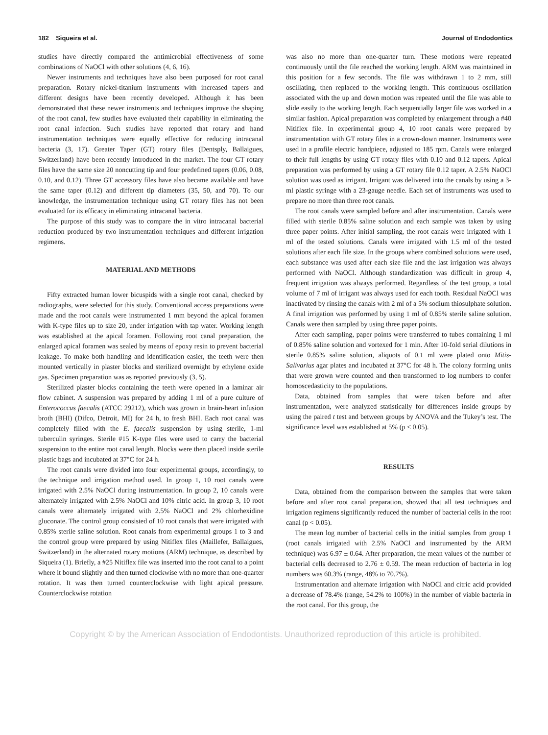182 Siqueira et al. Journal of Endodontics
studies have directly compared the antimicrobial effectiveness of some combinations of NaOCl with other solutions (4, 6, 16).
Newer instruments and techniques have also been purposed for root canal preparation. Rotary nickel-titanium instruments with increased tapers and different designs have been recently developed. Although it has been demonstrated that these newer instruments and techniques improve the shaping of the root canal, few studies have evaluated their capability in eliminating the root canal infection. Such studies have reported that rotary and hand instrumentation techniques were equally effective for reducing intracanal bacteria (3, 17). Greater Taper (GT) rotary files (Dentsply, Ballaigues, Switzerland) have been recently introduced in the market. The four GT rotary files have the same size 20 noncutting tip and four predefined tapers (0.06, 0.08, 0.10, and 0.12). Three GT accessory files have also became available and have the same taper (0.12) and different tip diameters (35, 50, and 70). To our knowledge, the instrumentation technique using GT rotary files has not been evaluated for its efficacy in eliminating intracanal bacteria.
The purpose of this study was to compare the in vitro intracanal bacterial reduction produced by two instrumentation techniques and different irrigation regimens.
MATERIAL AND METHODS
Fifty extracted human lower bicuspids with a single root canal, checked by radiographs, were selected for this study. Conventional access preparations were made and the root canals were instrumented 1 mm beyond the apical foramen with K-type files up to size 20, under irrigation with tap water. Working length was established at the apical foramen. Following root canal preparation, the enlarged apical foramen was sealed by means of epoxy resin to prevent bacterial leakage. To make both handling and identification easier, the teeth were then mounted vertically in plaster blocks and sterilized overnight by ethylene oxide gas. Specimen preparation was as reported previously (3, 5).
Sterilized plaster blocks containing the teeth were opened in a laminar air flow cabinet. A suspension was prepared by adding 1 ml of a pure culture of Enterococcus faecalis (ATCC 29212), which was grown in brain-heart infusion broth (BHI) (Difco, Detroit, MI) for 24 h, to fresh BHI. Each root canal was completely filled with the E. faecalis suspension by using sterile, 1-ml tuberculin syringes. Sterile #15 K-type files were used to carry the bacterial suspension to the entire root canal length. Blocks were then placed inside sterile plastic bags and incubated at 37°C for 24 h.
The root canals were divided into four experimental groups, accordingly, to the technique and irrigation method used. In group 1, 10 root canals were irrigated with 2.5% NaOCl during instrumentation. In group 2, 10 canals were alternately irrigated with 2.5% NaOCl and 10% citric acid. In group 3, 10 root canals were alternately irrigated with 2.5% NaOCl and 2% chlorhexidine gluconate. The control group consisted of 10 root canals that were irrigated with 0.85% sterile saline solution. Root canals from experimental groups 1 to 3 and the control group were prepared by using Nitiflex files (Maillefer, Ballaigues, Switzerland) in the alternated rotary motions (ARM) technique, as described by Siqueira (1). Briefly, a #25 Nitiflex file was inserted into the root canal to a point where it bound slightly and then turned clockwise with no more than one-quarter rotation. It was then turned counterclockwise with light apical pressure. Counterclockwise rotation
was also no more than one-quarter turn. These motions were repeated continuously until the file reached the working length. ARM was maintained in this position for a few seconds. The file was withdrawn 1 to 2 mm, still oscillating, then replaced to the working length. This continuous oscillation associated with the up and down motion was repeated until the file was able to slide easily to the working length. Each sequentially larger file was worked in a similar fashion. Apical preparation was completed by enlargement through a #40 Nitiflex file. In experimental group 4, 10 root canals were prepared by instrumentation with GT rotary files in a crown-down manner. Instruments were used in a profile electric handpiece, adjusted to 185 rpm. Canals were enlarged to their full lengths by using GT rotary files with 0.10 and 0.12 tapers. Apical preparation was performed by using a GT rotary file 0.12 taper. A 2.5% NaOCl solution was used as irrigant. Irrigant was delivered into the canals by using a 3-ml plastic syringe with a 23-gauge needle. Each set of instruments was used to prepare no more than three root canals.
The root canals were sampled before and after instrumentation. Canals were filled with sterile 0.85% saline solution and each sample was taken by using three paper points. After initial sampling, the root canals were irrigated with 1 ml of the tested solutions. Canals were irrigated with 1.5 ml of the tested solutions after each file size. In the groups where combined solutions were used, each substance was used after each size file and the last irrigation was always performed with NaOCl. Although standardization was difficult in group 4, frequent irrigation was always performed. Regardless of the test group, a total volume of 7 ml of irrigant was always used for each tooth. Residual NaOCl was inactivated by rinsing the canals with 2 ml of a 5% sodium thiosulphate solution. A final irrigation was performed by using 1 ml of 0.85% sterile saline solution. Canals were then sampled by using three paper points.
After each sampling, paper points were transferred to tubes containing 1 ml of 0.85% saline solution and vortexed for 1 min. After 10-fold serial dilutions in sterile 0.85% saline solution, aliquots of 0.1 ml were plated onto Mitis-Salivarius agar plates and incubated at 37°C for 48 h. The colony forming units that were grown were counted and then transformed to log numbers to confer homoscedasticity to the populations.
Data, obtained from samples that were taken before and after instrumentation, were analyzed statistically for differences inside groups by using the paired t test and between groups by ANOVA and the Tukey’s test. The significance level was established at 5% (p < 0.05).
RESULTS
Data, obtained from the comparison between the samples that were taken before and after root canal preparation, showed that all test techniques and irrigation regimens significantly reduced the number of bacterial cells in the root canal (p < 0.05).
The mean log number of bacterial cells in the initial samples from group 1 (root canals irrigated with 2.5% NaOCl and instrumented by the ARM technique) was 6.97 ± 0.64. After preparation, the mean values of the number of bacterial cells decreased to 2.76 ± 0.59. The mean reduction of bacteria in log numbers was 60.3% (range, 48% to 70.7%).
Instrumentation and alternate irrigation with NaOCl and citric acid provided a decrease of 78.4% (range, 54.2% to 100%) in the number of viable bacteria in the root canal. For this group, the
Copyright © by the American Association of Endodontists. Unauthorized reproduction of this article is prohibited.